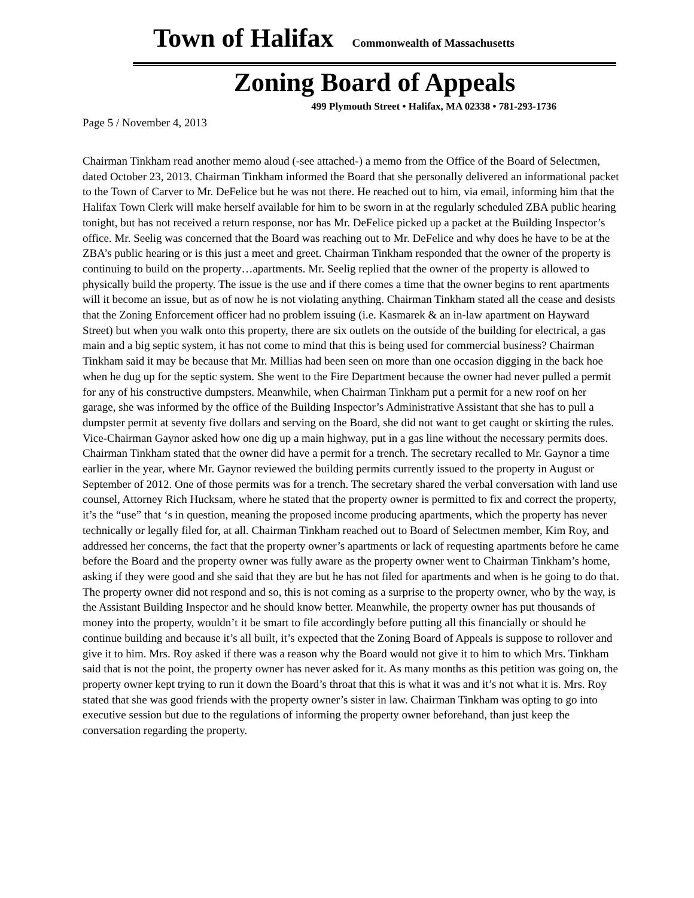Town of Halifax Commonwealth of Massachusetts
Zoning Board of Appeals
499 Plymouth Street • Halifax, MA 02338 • 781-293-1736
Page 5 / November 4, 2013
Chairman Tinkham read another memo aloud (-see attached-) a memo from the Office of the Board of Selectmen, dated October 23, 2013. Chairman Tinkham informed the Board that she personally delivered an informational packet to the Town of Carver to Mr. DeFelice but he was not there. He reached out to him, via email, informing him that the Halifax Town Clerk will make herself available for him to be sworn in at the regularly scheduled ZBA public hearing tonight, but has not received a return response, nor has Mr. DeFelice picked up a packet at the Building Inspector’s office. Mr. Seelig was concerned that the Board was reaching out to Mr. DeFelice and why does he have to be at the ZBA’s public hearing or is this just a meet and greet. Chairman Tinkham responded that the owner of the property is continuing to build on the property…apartments. Mr. Seelig replied that the owner of the property is allowed to physically build the property. The issue is the use and if there comes a time that the owner begins to rent apartments will it become an issue, but as of now he is not violating anything. Chairman Tinkham stated all the cease and desists that the Zoning Enforcement officer had no problem issuing (i.e. Kasmarek & an in-law apartment on Hayward Street) but when you walk onto this property, there are six outlets on the outside of the building for electrical, a gas main and a big septic system, it has not come to mind that this is being used for commercial business? Chairman Tinkham said it may be because that Mr. Millias had been seen on more than one occasion digging in the back hoe when he dug up for the septic system. She went to the Fire Department because the owner had never pulled a permit for any of his constructive dumpsters. Meanwhile, when Chairman Tinkham put a permit for a new roof on her garage, she was informed by the office of the Building Inspector’s Administrative Assistant that she has to pull a dumpster permit at seventy five dollars and serving on the Board, she did not want to get caught or skirting the rules. Vice-Chairman Gaynor asked how one dig up a main highway, put in a gas line without the necessary permits does. Chairman Tinkham stated that the owner did have a permit for a trench. The secretary recalled to Mr. Gaynor a time earlier in the year, where Mr. Gaynor reviewed the building permits currently issued to the property in August or September of 2012. One of those permits was for a trench. The secretary shared the verbal conversation with land use counsel, Attorney Rich Hucksam, where he stated that the property owner is permitted to fix and correct the property, it’s the “use” that ‘s in question, meaning the proposed income producing apartments, which the property has never technically or legally filed for, at all. Chairman Tinkham reached out to Board of Selectmen member, Kim Roy, and addressed her concerns, the fact that the property owner’s apartments or lack of requesting apartments before he came before the Board and the property owner was fully aware as the property owner went to Chairman Tinkham’s home, asking if they were good and she said that they are but he has not filed for apartments and when is he going to do that. The property owner did not respond and so, this is not coming as a surprise to the property owner, who by the way, is the Assistant Building Inspector and he should know better. Meanwhile, the property owner has put thousands of money into the property, wouldn’t it be smart to file accordingly before putting all this financially or should he continue building and because it’s all built, it’s expected that the Zoning Board of Appeals is suppose to rollover and give it to him. Mrs. Roy asked if there was a reason why the Board would not give it to him to which Mrs. Tinkham said that is not the point, the property owner has never asked for it. As many months as this petition was going on, the property owner kept trying to run it down the Board’s throat that this is what it was and it’s not what it is. Mrs. Roy stated that she was good friends with the property owner’s sister in law. Chairman Tinkham was opting to go into executive session but due to the regulations of informing the property owner beforehand, than just keep the conversation regarding the property.